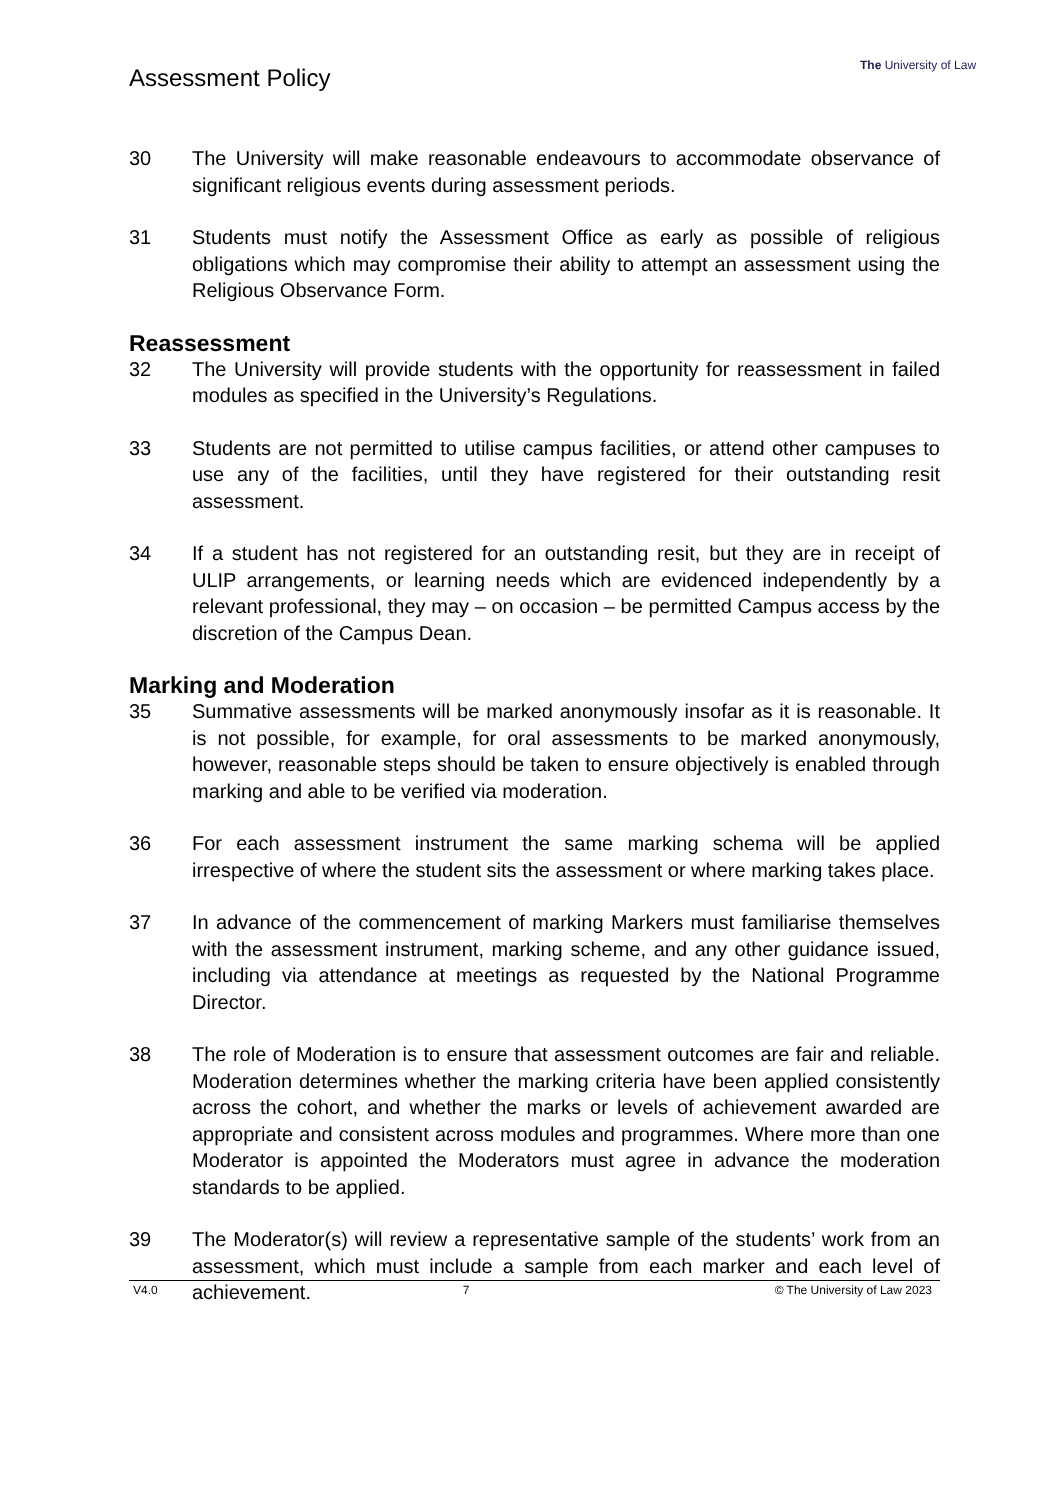Assessment Policy
The University of Law
30 The University will make reasonable endeavours to accommodate observance of significant religious events during assessment periods.
31 Students must notify the Assessment Office as early as possible of religious obligations which may compromise their ability to attempt an assessment using the Religious Observance Form.
Reassessment
32 The University will provide students with the opportunity for reassessment in failed modules as specified in the University’s Regulations.
33 Students are not permitted to utilise campus facilities, or attend other campuses to use any of the facilities, until they have registered for their outstanding resit assessment.
34 If a student has not registered for an outstanding resit, but they are in receipt of ULIP arrangements, or learning needs which are evidenced independently by a relevant professional, they may – on occasion – be permitted Campus access by the discretion of the Campus Dean.
Marking and Moderation
35 Summative assessments will be marked anonymously insofar as it is reasonable. It is not possible, for example, for oral assessments to be marked anonymously, however, reasonable steps should be taken to ensure objectively is enabled through marking and able to be verified via moderation.
36 For each assessment instrument the same marking schema will be applied irrespective of where the student sits the assessment or where marking takes place.
37 In advance of the commencement of marking Markers must familiarise themselves with the assessment instrument, marking scheme, and any other guidance issued, including via attendance at meetings as requested by the National Programme Director.
38 The role of Moderation is to ensure that assessment outcomes are fair and reliable. Moderation determines whether the marking criteria have been applied consistently across the cohort, and whether the marks or levels of achievement awarded are appropriate and consistent across modules and programmes. Where more than one Moderator is appointed the Moderators must agree in advance the moderation standards to be applied.
39 The Moderator(s) will review a representative sample of the students’ work from an assessment, which must include a sample from each marker and each level of achievement.
V4.0 7 © The University of Law 2023